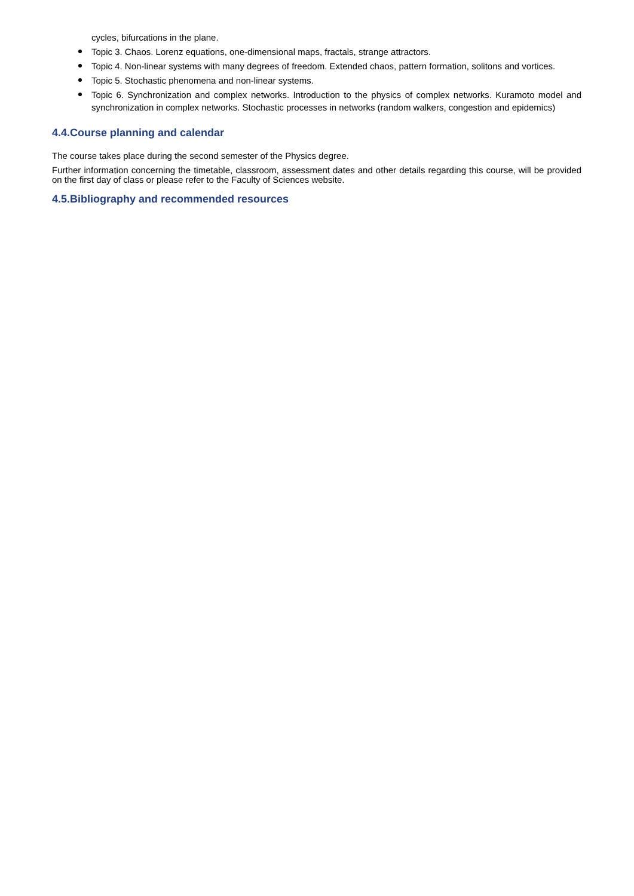cycles, bifurcations in the plane.
Topic 3. Chaos. Lorenz equations, one-dimensional maps, fractals, strange attractors.
Topic 4. Non-linear systems with many degrees of freedom. Extended chaos, pattern formation, solitons and vortices.
Topic 5. Stochastic phenomena and non-linear systems.
Topic 6. Synchronization and complex networks. Introduction to the physics of complex networks. Kuramoto model and synchronization in complex networks. Stochastic processes in networks (random walkers, congestion and epidemics)
4.4.Course planning and calendar
The course takes place during the second semester of the Physics degree.
Further information concerning the timetable, classroom, assessment dates and other details regarding this course, will be provided on the first day of class or please refer to the Faculty of Sciences website.
4.5.Bibliography and recommended resources